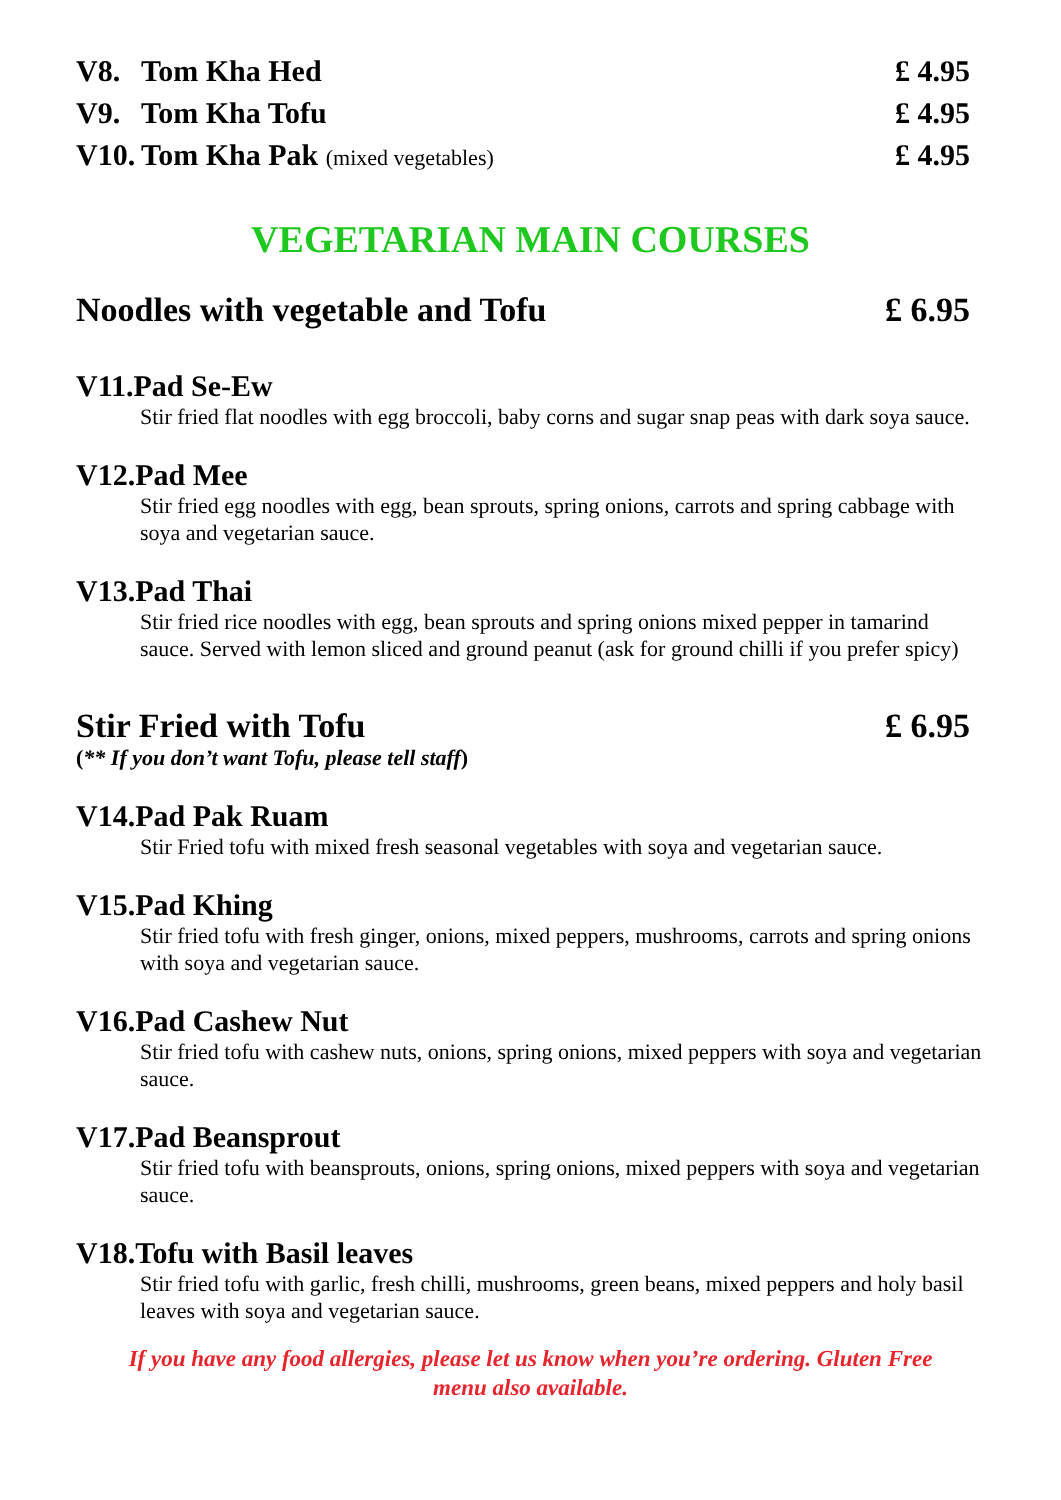V8. Tom Kha Hed £ 4.95
V9. Tom Kha Tofu £ 4.95
V10. Tom Kha Pak (mixed vegetables) £ 4.95
VEGETARIAN MAIN COURSES
Noodles with vegetable and Tofu £ 6.95
V11.Pad Se-Ew
Stir fried flat noodles with egg broccoli, baby corns and sugar snap peas with dark soya sauce.
V12.Pad Mee
Stir fried egg noodles with egg, bean sprouts, spring onions, carrots and spring cabbage with soya and vegetarian sauce.
V13.Pad Thai
Stir fried rice noodles with egg, bean sprouts and spring onions mixed pepper in tamarind sauce. Served with lemon sliced and ground peanut (ask for ground chilli if you prefer spicy)
Stir Fried with Tofu £ 6.95
(** If you don’t want Tofu, please tell staff)
V14.Pad Pak Ruam
Stir Fried tofu with mixed fresh seasonal vegetables with soya and vegetarian sauce.
V15.Pad Khing
Stir fried tofu with fresh ginger, onions, mixed peppers, mushrooms, carrots and spring onions with soya and vegetarian sauce.
V16.Pad Cashew Nut
Stir fried tofu with cashew nuts, onions, spring onions, mixed peppers with soya and vegetarian sauce.
V17.Pad Beansprout
Stir fried tofu with beansprouts, onions, spring onions, mixed peppers with soya and vegetarian sauce.
V18.Tofu with Basil leaves
Stir fried tofu with garlic, fresh chilli, mushrooms, green beans, mixed peppers and holy basil leaves with soya and vegetarian sauce.
If you have any food allergies, please let us know when you’re ordering. Gluten Free
menu also available.